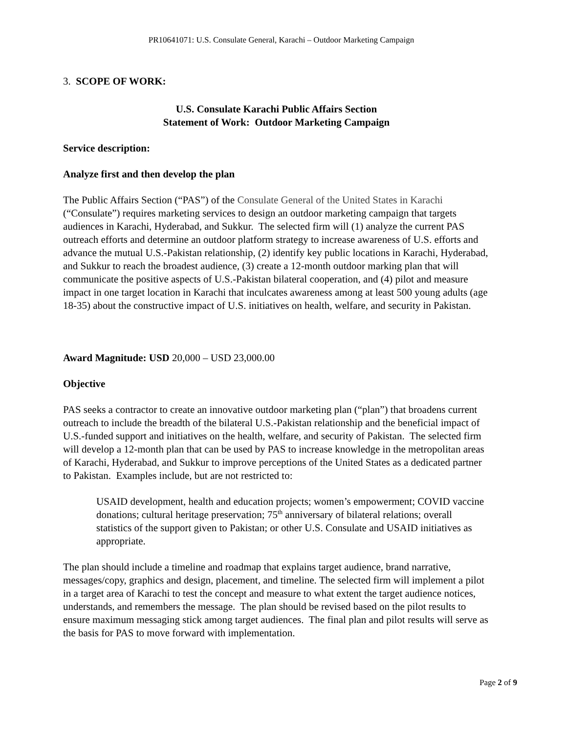PR10641071: U.S. Consulate General, Karachi – Outdoor Marketing Campaign
3. SCOPE OF WORK:
U.S. Consulate Karachi Public Affairs Section
Statement of Work: Outdoor Marketing Campaign
Service description:
Analyze first and then develop the plan
The Public Affairs Section (“PAS”) of the Consulate General of the United States in Karachi (“Consulate”) requires marketing services to design an outdoor marketing campaign that targets audiences in Karachi, Hyderabad, and Sukkur. The selected firm will (1) analyze the current PAS outreach efforts and determine an outdoor platform strategy to increase awareness of U.S. efforts and advance the mutual U.S.-Pakistan relationship, (2) identify key public locations in Karachi, Hyderabad, and Sukkur to reach the broadest audience, (3) create a 12-month outdoor marking plan that will communicate the positive aspects of U.S.-Pakistan bilateral cooperation, and (4) pilot and measure impact in one target location in Karachi that inculcates awareness among at least 500 young adults (age 18-35) about the constructive impact of U.S. initiatives on health, welfare, and security in Pakistan.
Award Magnitude: USD 20,000 – USD 23,000.00
Objective
PAS seeks a contractor to create an innovative outdoor marketing plan (“plan”) that broadens current outreach to include the breadth of the bilateral U.S.-Pakistan relationship and the beneficial impact of U.S.-funded support and initiatives on the health, welfare, and security of Pakistan. The selected firm will develop a 12-month plan that can be used by PAS to increase knowledge in the metropolitan areas of Karachi, Hyderabad, and Sukkur to improve perceptions of the United States as a dedicated partner to Pakistan. Examples include, but are not restricted to:
USAID development, health and education projects; women’s empowerment; COVID vaccine donations; cultural heritage preservation; 75<sup>th</sup> anniversary of bilateral relations; overall statistics of the support given to Pakistan; or other U.S. Consulate and USAID initiatives as appropriate.
The plan should include a timeline and roadmap that explains target audience, brand narrative, messages/copy, graphics and design, placement, and timeline. The selected firm will implement a pilot in a target area of Karachi to test the concept and measure to what extent the target audience notices, understands, and remembers the message. The plan should be revised based on the pilot results to ensure maximum messaging stick among target audiences. The final plan and pilot results will serve as the basis for PAS to move forward with implementation.
Page 2 of 9